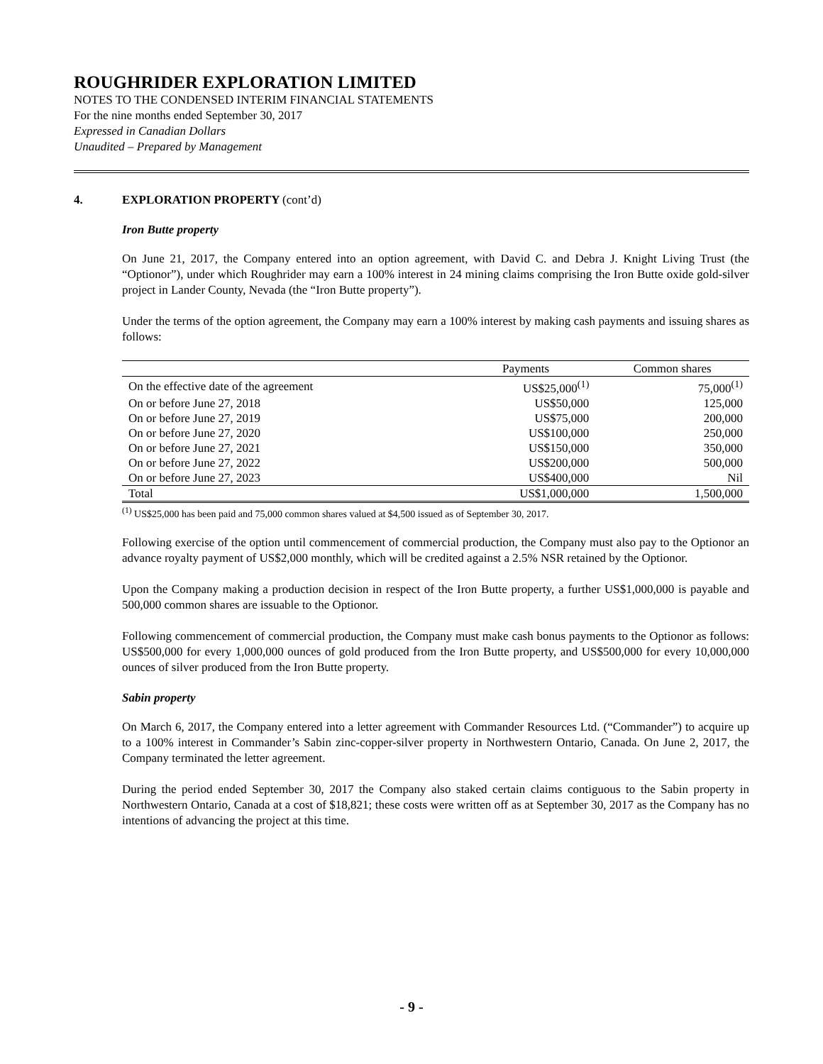ROUGHRIDER EXPLORATION LIMITED
NOTES TO THE CONDENSED INTERIM FINANCIAL STATEMENTS
For the nine months ended September 30, 2017
Expressed in Canadian Dollars
Unaudited – Prepared by Management
4. EXPLORATION PROPERTY (cont’d)
Iron Butte property
On June 21, 2017, the Company entered into an option agreement, with David C. and Debra J. Knight Living Trust (the “Optionor”), under which Roughrider may earn a 100% interest in 24 mining claims comprising the Iron Butte oxide gold-silver project in Lander County, Nevada (the “Iron Butte property”).
Under the terms of the option agreement, the Company may earn a 100% interest by making cash payments and issuing shares as follows:
| | Payments | Common shares |
| --- | --- | --- |
| On the effective date of the agreement | US$25,000<sup>(1)</sup> | 75,000<sup>(1)</sup> |
| On or before June 27, 2018 | US$50,000 | 125,000 |
| On or before June 27, 2019 | US$75,000 | 200,000 |
| On or before June 27, 2020 | US$100,000 | 250,000 |
| On or before June 27, 2021 | US$150,000 | 350,000 |
| On or before June 27, 2022 | US$200,000 | 500,000 |
| On or before June 27, 2023 | US$400,000 | Nil |
| Total | US$1,000,000 | 1,500,000 |
<sup>(1)</sup> US$25,000 has been paid and 75,000 common shares valued at $4,500 issued as of September 30, 2017.
Following exercise of the option until commencement of commercial production, the Company must also pay to the Optionor an advance royalty payment of US$2,000 monthly, which will be credited against a 2.5% NSR retained by the Optionor.
Upon the Company making a production decision in respect of the Iron Butte property, a further US$1,000,000 is payable and 500,000 common shares are issuable to the Optionor.
Following commencement of commercial production, the Company must make cash bonus payments to the Optionor as follows: US$500,000 for every 1,000,000 ounces of gold produced from the Iron Butte property, and US$500,000 for every 10,000,000 ounces of silver produced from the Iron Butte property.
Sabin property
On March 6, 2017, the Company entered into a letter agreement with Commander Resources Ltd. (“Commander”) to acquire up to a 100% interest in Commander’s Sabin zinc-copper-silver property in Northwestern Ontario, Canada. On June 2, 2017, the Company terminated the letter agreement.
During the period ended September 30, 2017 the Company also staked certain claims contiguous to the Sabin property in Northwestern Ontario, Canada at a cost of $18,821; these costs were written off as at September 30, 2017 as the Company has no intentions of advancing the project at this time.
- 9 -